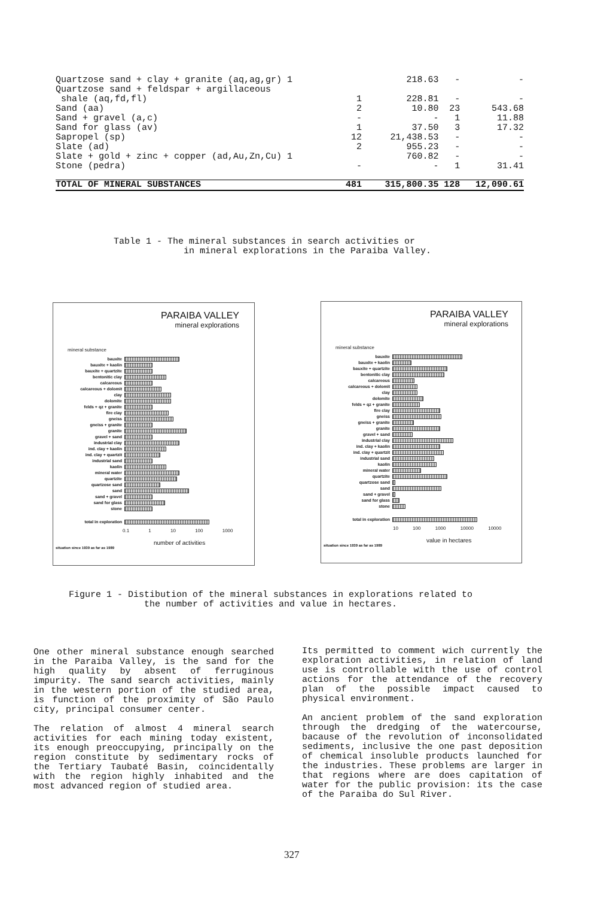| Quartzose sand + clay + granite (aq,ag,gr) 1 | 218.63 | - | - |
| Quartzose sand + feldspar + argillaceous | | | |
| shale (aq,fd,fl) 1 | 228.81 | - | - |
| Sand (aa) 2 | 10.80 | 23 | 543.68 |
| Sand + gravel (a,c) - | - | 1 | 11.88 |
| Sand for glass (av) 1 | 37.50 | 3 | 17.32 |
| Sapropel (sp) 12 | 21,438.53 | - | - |
| Slate (ad) 2 | 955.23 | - | - |
| Slate + gold + zinc + copper (ad,Au,Zn,Cu) 1 | 760.82 | - | - |
| Stone (pedra) - | - | 1 | 31.41 |
| TOTAL OF MINERAL SUBSTANCES 481 | 315,800.35 | 128 | 12,090.61 |
Table 1 - The mineral substances in search activities or
in mineral explorations in the Paraiba Valley.
PARAIBA VALLEY
mineral explorations
mineral substance
bauxite
bauxite + kaolin
bauxite + quartzite
bentonitic clay
calcareous
calcareous + dolomit
clay
dolomite
felds + qz + granite
fire clay
gneiss
gneiss + granite
granite
gravel + sand
industrial clay
ind. clay + kaolin
ind. clay + quartzit
industrial sand
kaolin
mineral water
quartzite
quartzose sand
sand
sand + gravel
sand for glass
stone
total in exploration
0.1 1 10 100 1000
number of activities
situation since 1939 as far as 1989
PARAIBA VALLEY
mineral explorations
mineral substance
bauxite
bauxite + kaolin
bauxite + quartzite
bentonitic clay
calcareous
calcareous + dolomit
clay
dolomite
felds + qz + granite
fire clay
gneiss
gneiss + granite
granite
gravel + sand
industrial clay
ind. clay + kaolin
ind. clay + quartzit
industrial sand
kaolin
mineral water
quartzite
quartzose sand
sand
sand + gravel
sand for glass
stone
total in exploration
10 100 1000 10000 10000
value in hectares
situation since 1939 as far as 1989
Figure 1 - Distibution of the mineral substances in explorations related to
the number of activities and value in hectares.
One other mineral substance enough searched in the Paraiba Valley, is the sand for the high quality by absent of ferruginous impurity. The sand search activities, mainly in the western portion of the studied area, is function of the proximity of São Paulo city, principal consumer center.
The relation of almost 4 mineral search activities for each mining today existent, its enough preoccupying, principally on the region constitute by sedimentary rocks of the Tertiary Taubaté Basin, coincidentally with the region highly inhabited and the most advanced region of studied area.
Its permitted to comment wich currently the exploration activities, in relation of land use is controllable with the use of control actions for the attendance of the recovery plan of the possible impact caused to physical environment.
An ancient problem of the sand exploration through the dredging of the watercourse, bacause of the revolution of inconsolidated sediments, inclusive the one past deposition of chemical insoluble products launched for the industries. These problems are larger in that regions where are does capitation of water for the public provision: its the case of the Paraiba do Sul River.
327